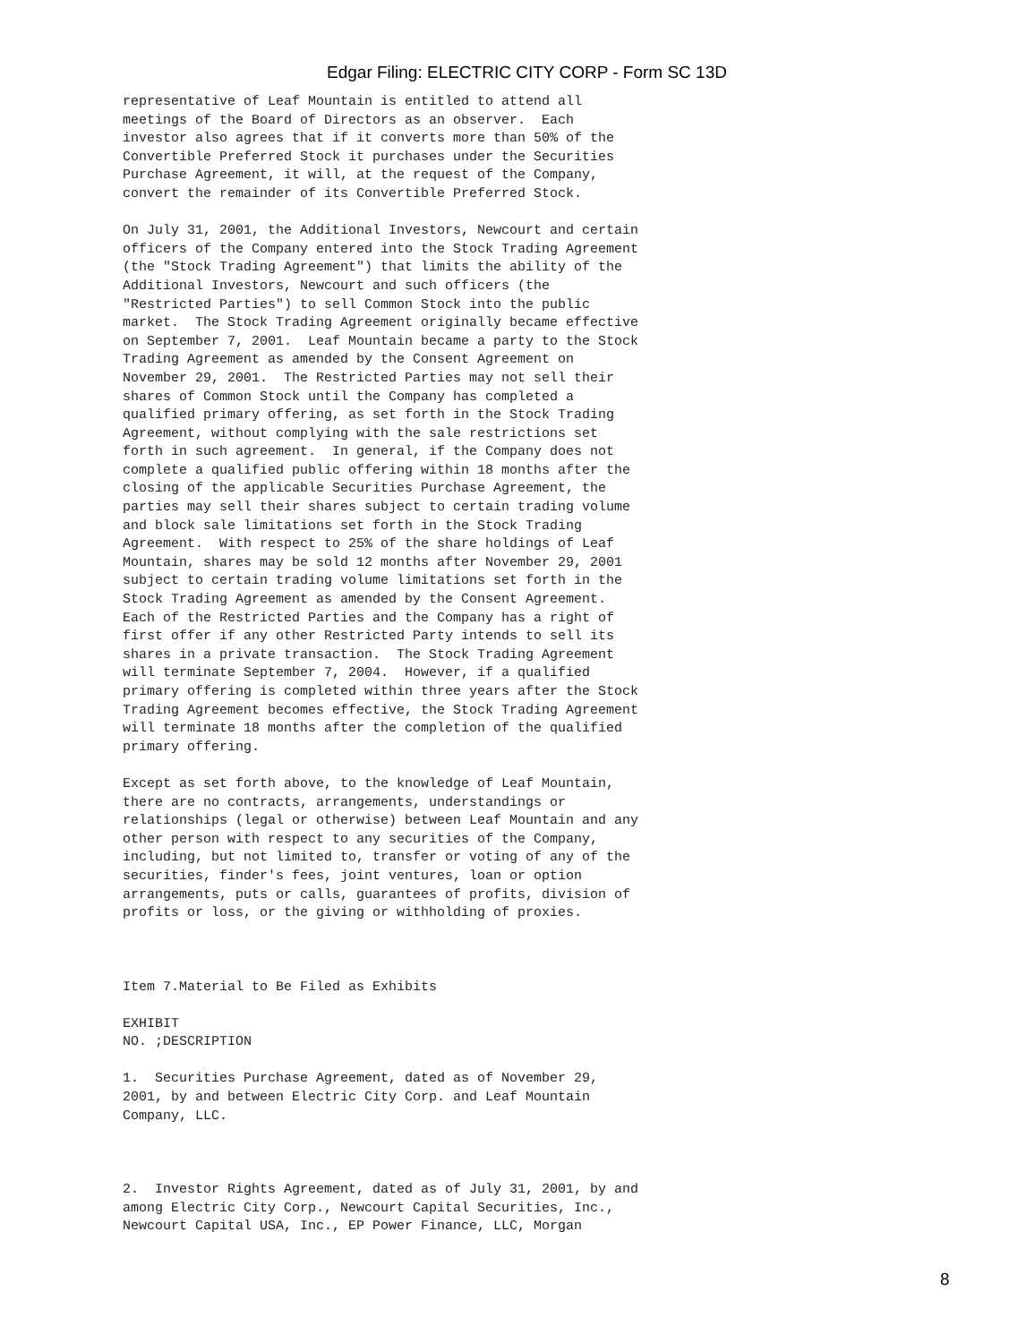Edgar Filing: ELECTRIC CITY CORP - Form SC 13D
representative of Leaf Mountain is entitled to attend all
meetings of the Board of Directors as an observer.  Each
investor also agrees that if it converts more than 50% of the
Convertible Preferred Stock it purchases under the Securities
Purchase Agreement, it will, at the request of the Company,
convert the remainder of its Convertible Preferred Stock.

On July 31, 2001, the Additional Investors, Newcourt and certain
officers of the Company entered into the Stock Trading Agreement
(the "Stock Trading Agreement") that limits the ability of the
Additional Investors, Newcourt and such officers (the
"Restricted Parties") to sell Common Stock into the public
market.  The Stock Trading Agreement originally became effective
on September 7, 2001.  Leaf Mountain became a party to the Stock
Trading Agreement as amended by the Consent Agreement on
November 29, 2001.  The Restricted Parties may not sell their
shares of Common Stock until the Company has completed a
qualified primary offering, as set forth in the Stock Trading
Agreement, without complying with the sale restrictions set
forth in such agreement.  In general, if the Company does not
complete a qualified public offering within 18 months after the
closing of the applicable Securities Purchase Agreement, the
parties may sell their shares subject to certain trading volume
and block sale limitations set forth in the Stock Trading
Agreement.  With respect to 25% of the share holdings of Leaf
Mountain, shares may be sold 12 months after November 29, 2001
subject to certain trading volume limitations set forth in the
Stock Trading Agreement as amended by the Consent Agreement.
Each of the Restricted Parties and the Company has a right of
first offer if any other Restricted Party intends to sell its
shares in a private transaction.  The Stock Trading Agreement
will terminate September 7, 2004.  However, if a qualified
primary offering is completed within three years after the Stock
Trading Agreement becomes effective, the Stock Trading Agreement
will terminate 18 months after the completion of the qualified
primary offering.

Except as set forth above, to the knowledge of Leaf Mountain,
there are no contracts, arrangements, understandings or
relationships (legal or otherwise) between Leaf Mountain and any
other person with respect to any securities of the Company,
including, but not limited to, transfer or voting of any of the
securities, finder's fees, joint ventures, loan or option
arrangements, puts or calls, guarantees of profits, division of
profits or loss, or the giving or withholding of proxies.



Item 7.Material to Be Filed as Exhibits

EXHIBIT
NO. ;DESCRIPTION

1.  Securities Purchase Agreement, dated as of November 29,
2001, by and between Electric City Corp. and Leaf Mountain
Company, LLC.



2.  Investor Rights Agreement, dated as of July 31, 2001, by and
among Electric City Corp., Newcourt Capital Securities, Inc.,
Newcourt Capital USA, Inc., EP Power Finance, LLC, Morgan
8